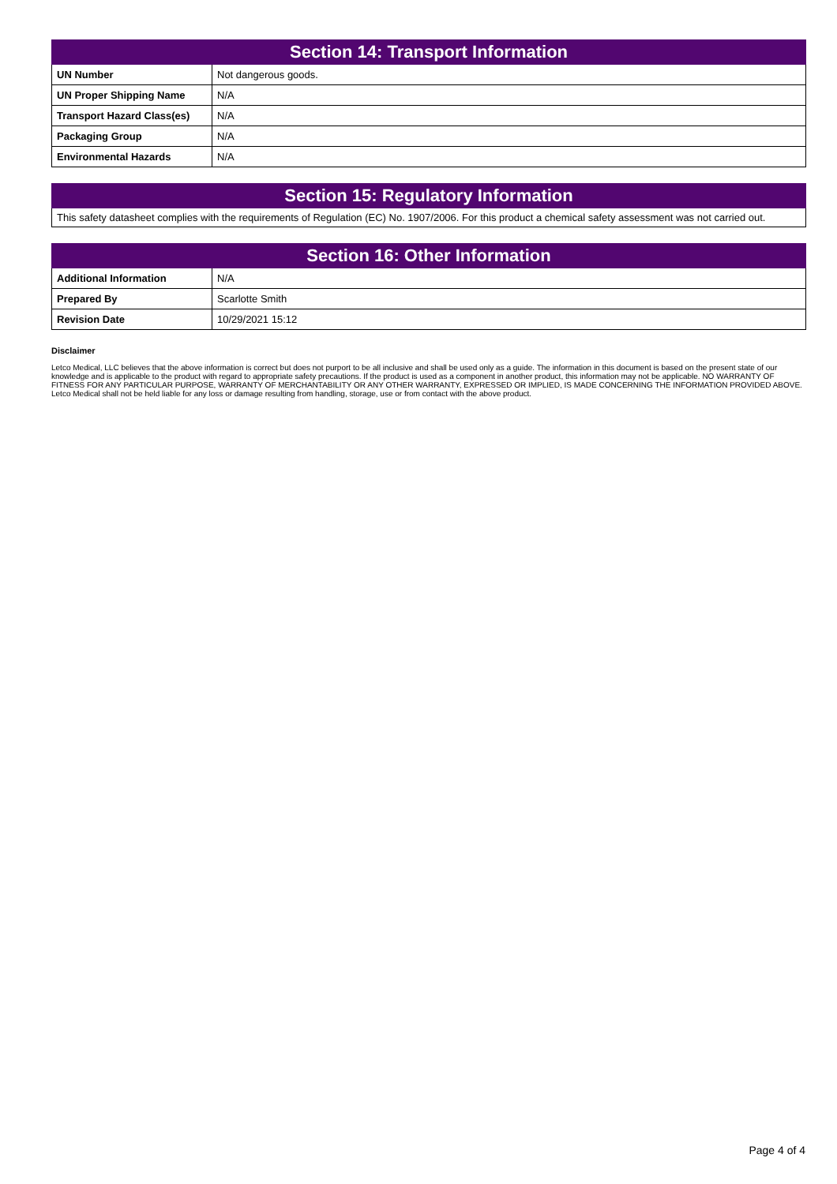| Section 14: Transport Information | |
| --- | --- |
| UN Number | Not dangerous goods. |
| UN Proper Shipping Name | N/A |
| Transport Hazard Class(es) | N/A |
| Packaging Group | N/A |
| Environmental Hazards | N/A |
| Section 15: Regulatory Information |
| --- |
This safety datasheet complies with the requirements of Regulation (EC) No. 1907/2006. For this product a chemical safety assessment was not carried out.
| Section 16: Other Information | |
| --- | --- |
| Additional Information | N/A |
| Prepared By | Scarlotte Smith |
| Revision Date | 10/29/2021 15:12 |
Disclaimer
Letco Medical, LLC believes that the above information is correct but does not purport to be all inclusive and shall be used only as a guide. The information in this document is based on the present state of our knowledge and is applicable to the product with regard to appropriate safety precautions. If the product is used as a component in another product, this information may not be applicable. NO WARRANTY OF FITNESS FOR ANY PARTICULAR PURPOSE, WARRANTY OF MERCHANTABILITY OR ANY OTHER WARRANTY, EXPRESSED OR IMPLIED, IS MADE CONCERNING THE INFORMATION PROVIDED ABOVE. Letco Medical shall not be held liable for any loss or damage resulting from handling, storage, use or from contact with the above product.
Page 4 of 4